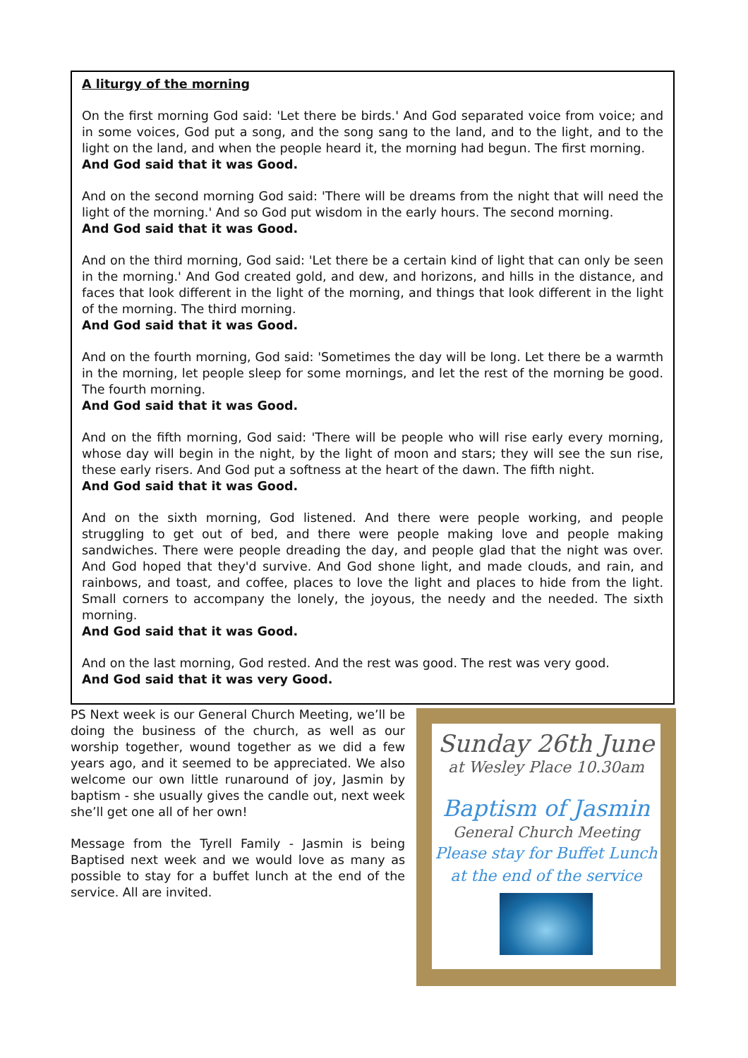A liturgy of the morning
On the first morning God said: 'Let there be birds.' And God separated voice from voice; and in some voices, God put a song, and the song sang to the land, and to the light, and to the light on the land, and when the people heard it, the morning had begun. The first morning.
And God said that it was Good.
And on the second morning God said: 'There will be dreams from the night that will need the light of the morning.' And so God put wisdom in the early hours. The second morning.
And God said that it was Good.
And on the third morning, God said: 'Let there be a certain kind of light that can only be seen in the morning.' And God created gold, and dew, and horizons, and hills in the distance, and faces that look different in the light of the morning, and things that look different in the light of the morning. The third morning.
And God said that it was Good.
And on the fourth morning, God said: 'Sometimes the day will be long. Let there be a warmth in the morning, let people sleep for some mornings, and let the rest of the morning be good. The fourth morning.
And God said that it was Good.
And on the fifth morning, God said: 'There will be people who will rise early every morning, whose day will begin in the night, by the light of moon and stars; they will see the sun rise, these early risers. And God put a softness at the heart of the dawn. The fifth night.
And God said that it was Good.
And on the sixth morning, God listened. And there were people working, and people struggling to get out of bed, and there were people making love and people making sandwiches. There were people dreading the day, and people glad that the night was over. And God hoped that they'd survive. And God shone light, and made clouds, and rain, and rainbows, and toast, and coffee, places to love the light and places to hide from the light. Small corners to accompany the lonely, the joyous, the needy and the needed. The sixth morning.
And God said that it was Good.
And on the last morning, God rested. And the rest was good. The rest was very good.
And God said that it was very Good.
PS Next week is our General Church Meeting, we’ll be doing the business of the church, as well as our worship together, wound together as we did a few years ago, and it seemed to be appreciated. We also welcome our own little runaround of joy, Jasmin by baptism - she usually gives the candle out, next week she’ll get one all of her own!
Message from the Tyrell Family - Jasmin is being Baptised next week and we would love as many as possible to stay for a buffet lunch at the end of the service. All are invited.
Sunday 26th June
at Wesley Place 10.30am
Baptism of Jasmin
General Church Meeting
Please stay for Buffet Lunch
at the end of the service